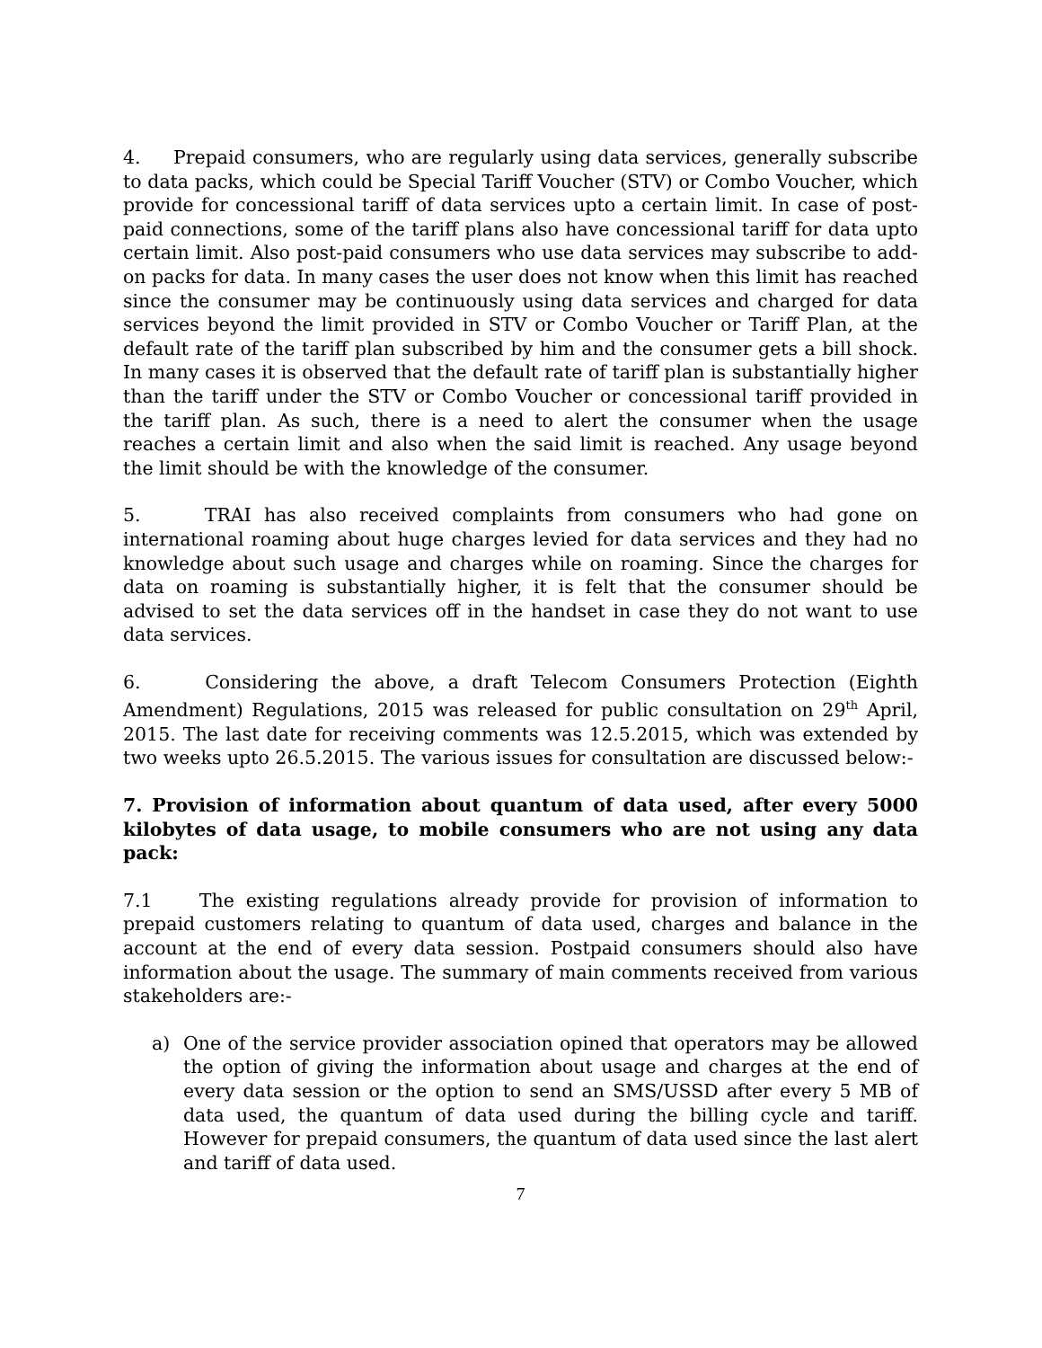4. Prepaid consumers, who are regularly using data services, generally subscribe to data packs, which could be Special Tariff Voucher (STV) or Combo Voucher, which provide for concessional tariff of data services upto a certain limit. In case of post-paid connections, some of the tariff plans also have concessional tariff for data upto certain limit. Also post-paid consumers who use data services may subscribe to add-on packs for data. In many cases the user does not know when this limit has reached since the consumer may be continuously using data services and charged for data services beyond the limit provided in STV or Combo Voucher or Tariff Plan, at the default rate of the tariff plan subscribed by him and the consumer gets a bill shock. In many cases it is observed that the default rate of tariff plan is substantially higher than the tariff under the STV or Combo Voucher or concessional tariff provided in the tariff plan. As such, there is a need to alert the consumer when the usage reaches a certain limit and also when the said limit is reached. Any usage beyond the limit should be with the knowledge of the consumer.
5. TRAI has also received complaints from consumers who had gone on international roaming about huge charges levied for data services and they had no knowledge about such usage and charges while on roaming. Since the charges for data on roaming is substantially higher, it is felt that the consumer should be advised to set the data services off in the handset in case they do not want to use data services.
6. Considering the above, a draft Telecom Consumers Protection (Eighth Amendment) Regulations, 2015 was released for public consultation on 29<sup>th</sup> April, 2015. The last date for receiving comments was 12.5.2015, which was extended by two weeks upto 26.5.2015. The various issues for consultation are discussed below:-
7. Provision of information about quantum of data used, after every 5000 kilobytes of data usage, to mobile consumers who are not using any data pack:
7.1 The existing regulations already provide for provision of information to prepaid customers relating to quantum of data used, charges and balance in the account at the end of every data session. Postpaid consumers should also have information about the usage. The summary of main comments received from various stakeholders are:-
a) One of the service provider association opined that operators may be allowed the option of giving the information about usage and charges at the end of every data session or the option to send an SMS/USSD after every 5 MB of data used, the quantum of data used during the billing cycle and tariff. However for prepaid consumers, the quantum of data used since the last alert and tariff of data used.
7